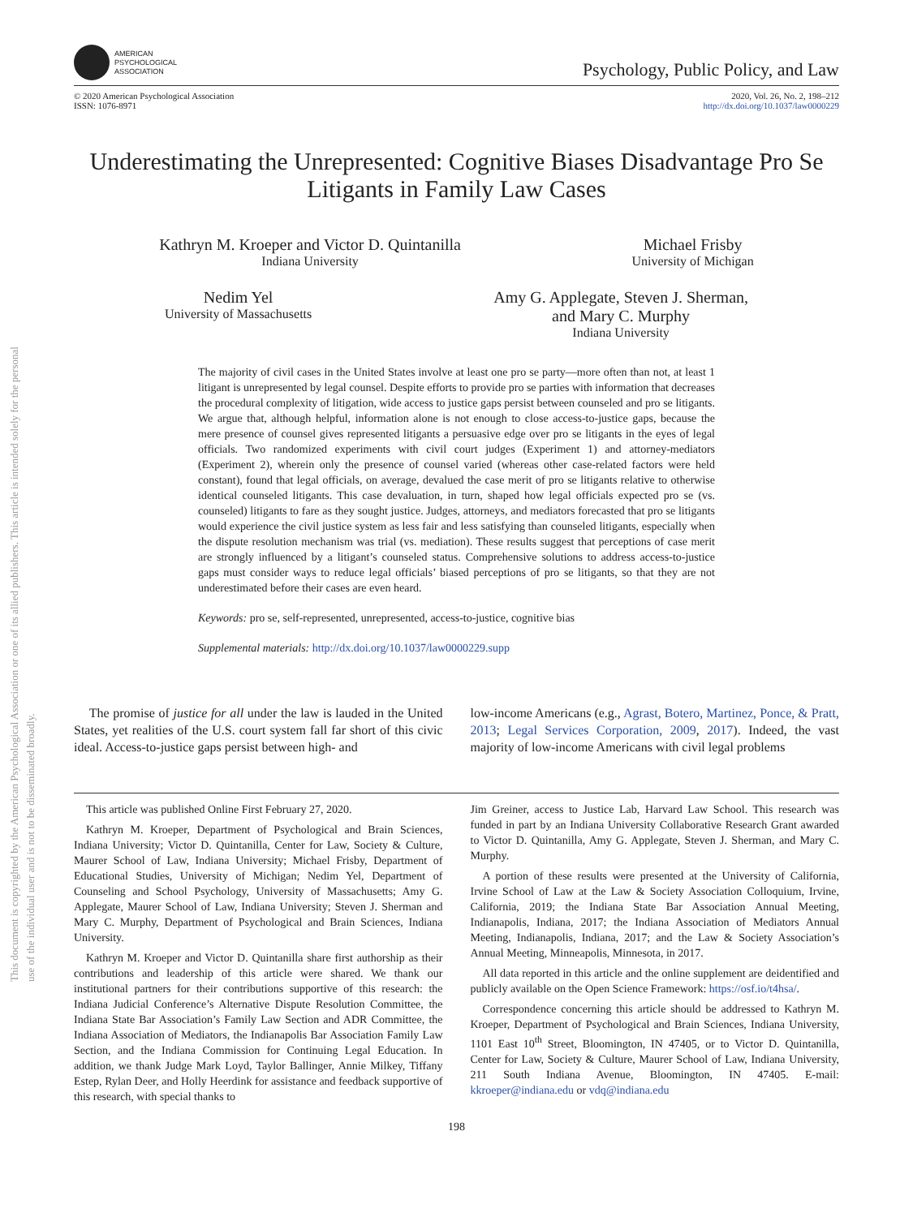This document is copyrighted by the American Psychological Association or one of its allied publishers. This article is intended solely for the personal use of the individual user and is not to be disseminated broadly.
AMERICAN
PSYCHOLOGICAL
ASSOCIATION
Psychology, Public Policy, and Law
© 2020 American Psychological Association
ISSN: 1076-8971
2020, Vol. 26, No. 2, 198–212
http://dx.doi.org/10.1037/law0000229
Underestimating the Unrepresented: Cognitive Biases Disadvantage Pro Se Litigants in Family Law Cases
Kathryn M. Kroeper and Victor D. Quintanilla
Indiana University
Michael Frisby
University of Michigan
Nedim Yel
University of Massachusetts
Amy G. Applegate, Steven J. Sherman,
and Mary C. Murphy
Indiana University
The majority of civil cases in the United States involve at least one pro se party—more often than not, at least 1 litigant is unrepresented by legal counsel. Despite efforts to provide pro se parties with information that decreases the procedural complexity of litigation, wide access to justice gaps persist between counseled and pro se litigants. We argue that, although helpful, information alone is not enough to close access-to-justice gaps, because the mere presence of counsel gives represented litigants a persuasive edge over pro se litigants in the eyes of legal officials. Two randomized experiments with civil court judges (Experiment 1) and attorney-mediators (Experiment 2), wherein only the presence of counsel varied (whereas other case-related factors were held constant), found that legal officials, on average, devalued the case merit of pro se litigants relative to otherwise identical counseled litigants. This case devaluation, in turn, shaped how legal officials expected pro se (vs. counseled) litigants to fare as they sought justice. Judges, attorneys, and mediators forecasted that pro se litigants would experience the civil justice system as less fair and less satisfying than counseled litigants, especially when the dispute resolution mechanism was trial (vs. mediation). These results suggest that perceptions of case merit are strongly influenced by a litigant’s counseled status. Comprehensive solutions to address access-to-justice gaps must consider ways to reduce legal officials’ biased perceptions of pro se litigants, so that they are not underestimated before their cases are even heard.
Keywords: pro se, self-represented, unrepresented, access-to-justice, cognitive bias
Supplemental materials: http://dx.doi.org/10.1037/law0000229.supp
The promise of justice for all under the law is lauded in the United States, yet realities of the U.S. court system fall far short of this civic ideal. Access-to-justice gaps persist between high- and
low-income Americans (e.g., Agrast, Botero, Martinez, Ponce, & Pratt, 2013; Legal Services Corporation, 2009, 2017). Indeed, the vast majority of low-income Americans with civil legal problems
This article was published Online First February 27, 2020.
Kathryn M. Kroeper, Department of Psychological and Brain Sciences, Indiana University; Victor D. Quintanilla, Center for Law, Society & Culture, Maurer School of Law, Indiana University; Michael Frisby, Department of Educational Studies, University of Michigan; Nedim Yel, Department of Counseling and School Psychology, University of Massachusetts; Amy G. Applegate, Maurer School of Law, Indiana University; Steven J. Sherman and Mary C. Murphy, Department of Psychological and Brain Sciences, Indiana University.
Kathryn M. Kroeper and Victor D. Quintanilla share first authorship as their contributions and leadership of this article were shared. We thank our institutional partners for their contributions supportive of this research: the Indiana Judicial Conference’s Alternative Dispute Resolution Committee, the Indiana State Bar Association’s Family Law Section and ADR Committee, the Indiana Association of Mediators, the Indianapolis Bar Association Family Law Section, and the Indiana Commission for Continuing Legal Education. In addition, we thank Judge Mark Loyd, Taylor Ballinger, Annie Milkey, Tiffany Estep, Rylan Deer, and Holly Heerdink for assistance and feedback supportive of this research, with special thanks to
Jim Greiner, access to Justice Lab, Harvard Law School. This research was funded in part by an Indiana University Collaborative Research Grant awarded to Victor D. Quintanilla, Amy G. Applegate, Steven J. Sherman, and Mary C. Murphy.
A portion of these results were presented at the University of California, Irvine School of Law at the Law & Society Association Colloquium, Irvine, California, 2019; the Indiana State Bar Association Annual Meeting, Indianapolis, Indiana, 2017; the Indiana Association of Mediators Annual Meeting, Indianapolis, Indiana, 2017; and the Law & Society Association’s Annual Meeting, Minneapolis, Minnesota, in 2017.
All data reported in this article and the online supplement are deidentified and publicly available on the Open Science Framework: https://osf.io/t4hsa/.
Correspondence concerning this article should be addressed to Kathryn M. Kroeper, Department of Psychological and Brain Sciences, Indiana University, 1101 East 10<sup>th</sup> Street, Bloomington, IN 47405, or to Victor D. Quintanilla, Center for Law, Society & Culture, Maurer School of Law, Indiana University, 211 South Indiana Avenue, Bloomington, IN 47405. E-mail: kkroeper@indiana.edu or vdq@indiana.edu
198